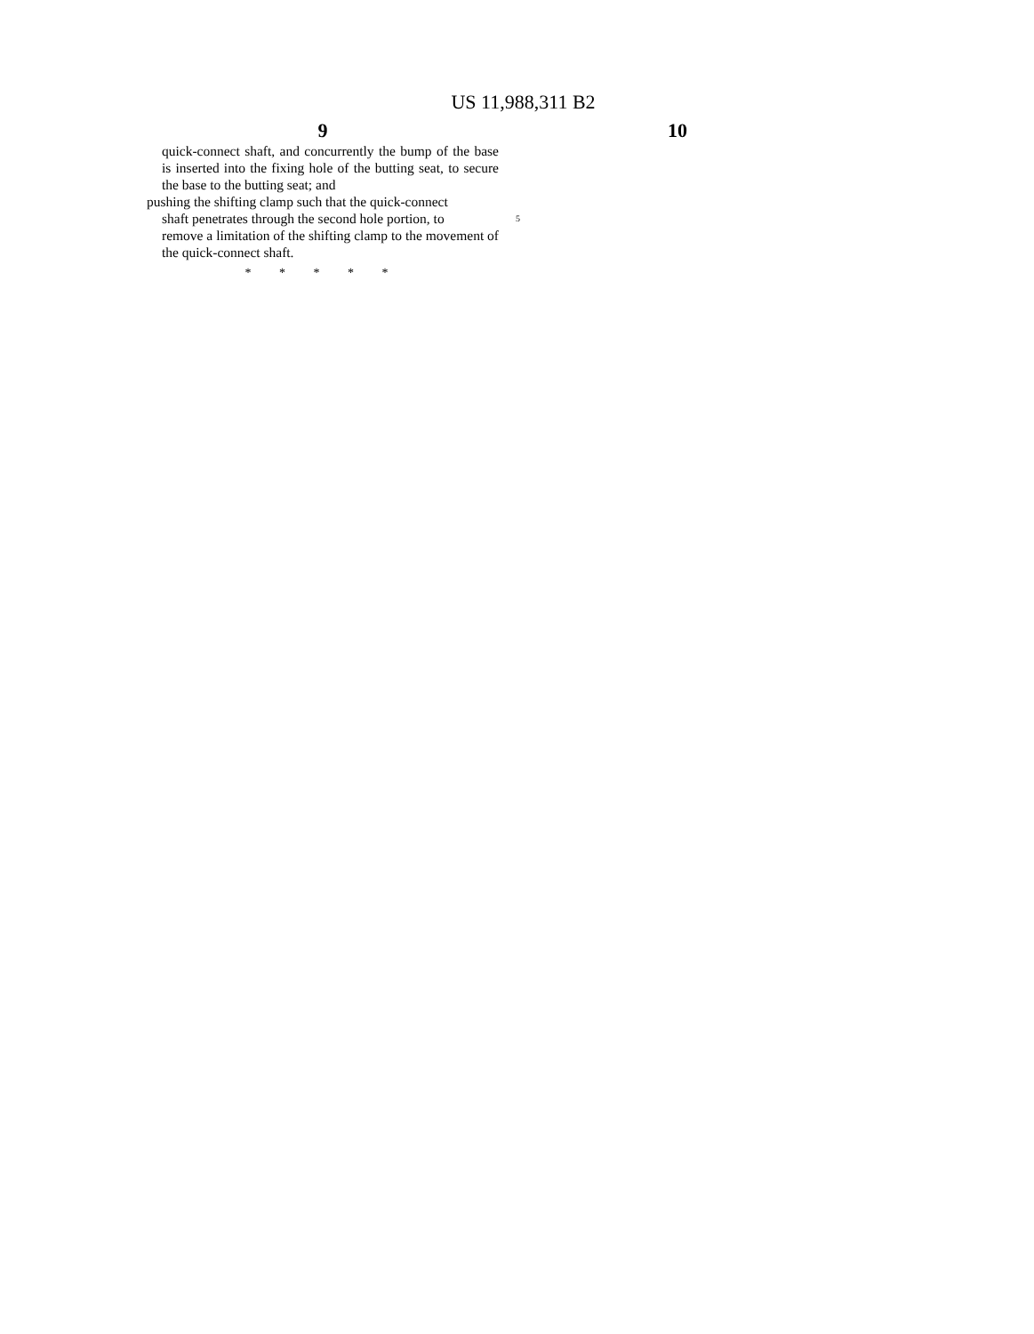US 11,988,311 B2
9
quick-connect shaft, and concurrently the bump of the base is inserted into the fixing hole of the butting seat, to secure the base to the butting seat; and
pushing the shifting clamp such that the quick-connect
shaft penetrates through the second hole portion, to 5
remove a limitation of the shifting clamp to the movement of the quick-connect shaft.
* * * * *
10